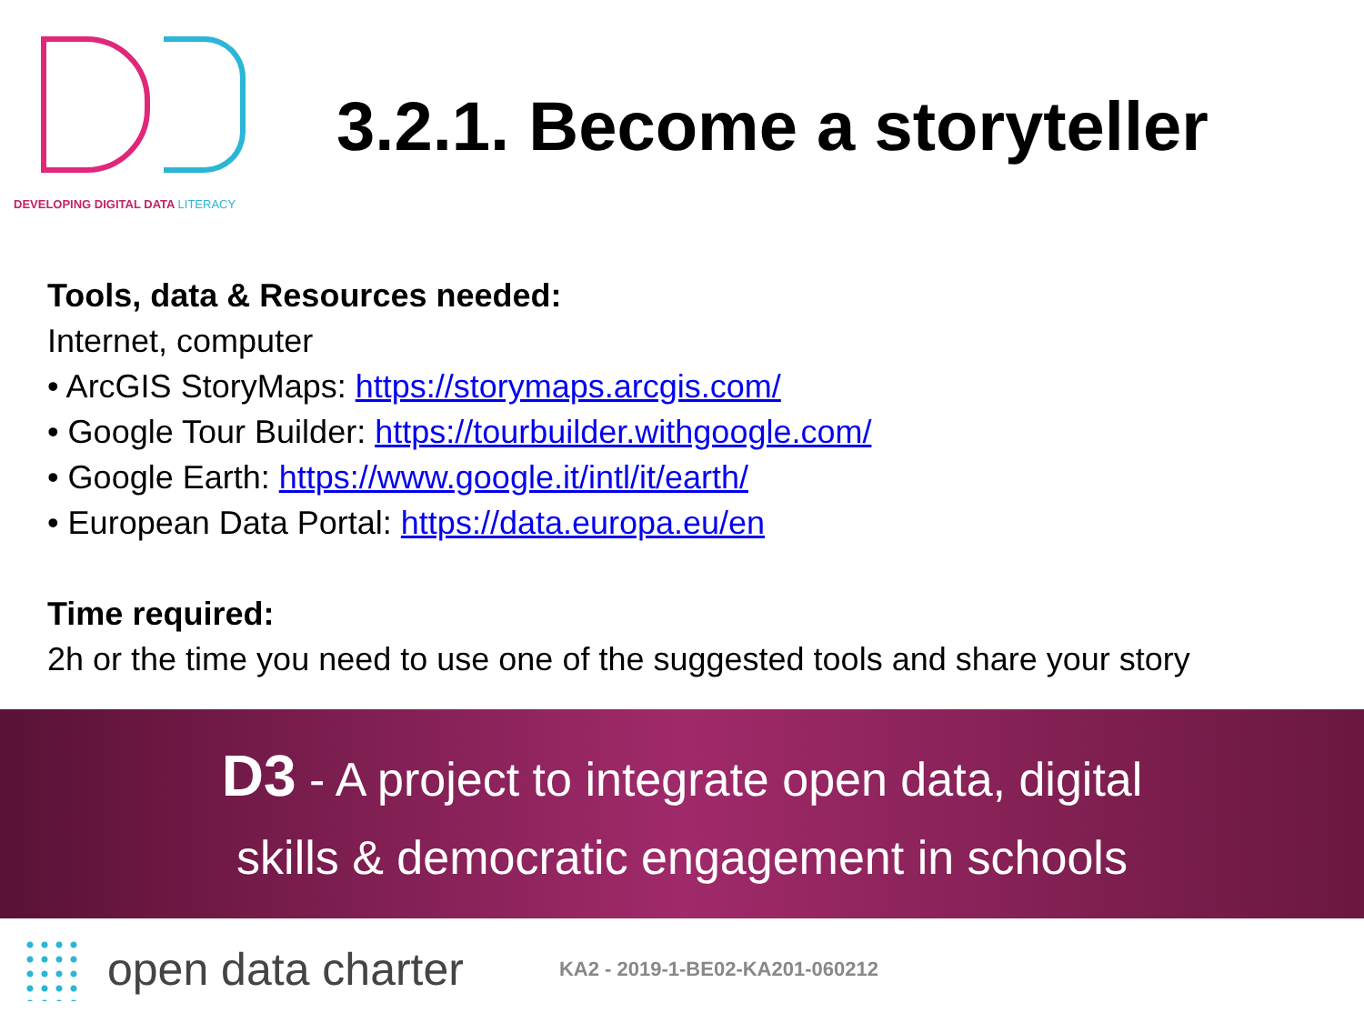DEVELOPING DIGITAL DATA LITERACY
3.2.1. Become a storyteller
Tools, data & Resources needed:
Internet, computer
• ArcGIS StoryMaps: https://storymaps.arcgis.com/
• Google Tour Builder: https://tourbuilder.withgoogle.com/
• Google Earth: https://www.google.it/intl/it/earth/
• European Data Portal: https://data.europa.eu/en
Time required:
2h or the time you need to use one of the suggested tools and share your story
D3 - A project to integrate open data, digital
skills & democratic engagement in schools
open data charter
KA2 - 2019-1-BE02-KA201-060212